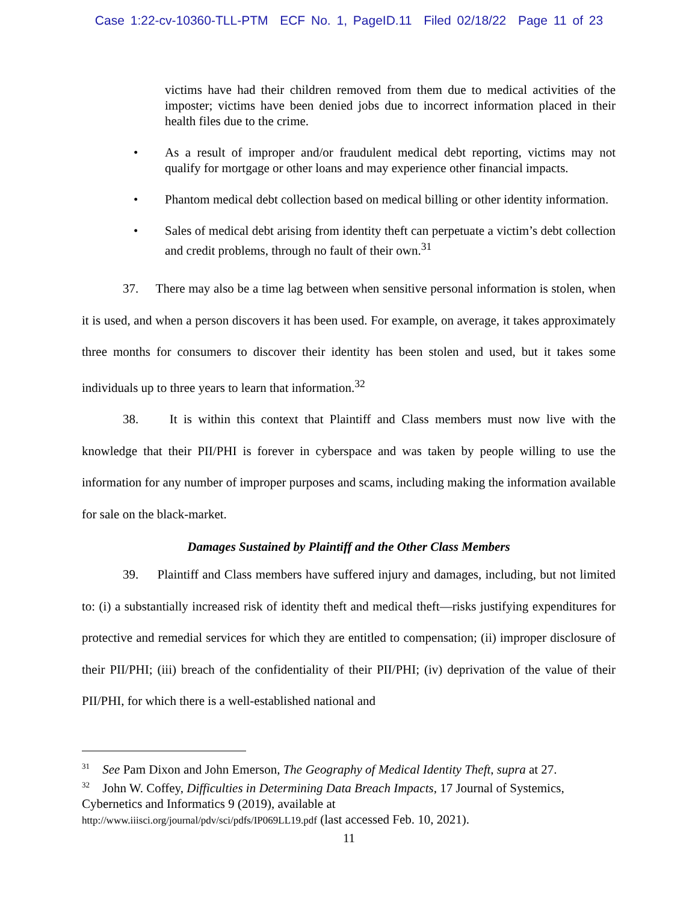Case 1:22-cv-10360-TLL-PTM ECF No. 1, PageID.11 Filed 02/18/22 Page 11 of 23
victims have had their children removed from them due to medical activities of the imposter; victims have been denied jobs due to incorrect information placed in their health files due to the crime.
• As a result of improper and/or fraudulent medical debt reporting, victims may not qualify for mortgage or other loans and may experience other financial impacts.
• Phantom medical debt collection based on medical billing or other identity information.
• Sales of medical debt arising from identity theft can perpetuate a victim’s debt collection and credit problems, through no fault of their own.<sup>31</sup>
37. There may also be a time lag between when sensitive personal information is stolen, when it is used, and when a person discovers it has been used. For example, on average, it takes approximately three months for consumers to discover their identity has been stolen and used, but it takes some individuals up to three years to learn that information.<sup>32</sup>
38. It is within this context that Plaintiff and Class members must now live with the knowledge that their PII/PHI is forever in cyberspace and was taken by people willing to use the information for any number of improper purposes and scams, including making the information available for sale on the black-market.
Damages Sustained by Plaintiff and the Other Class Members
39. Plaintiff and Class members have suffered injury and damages, including, but not limited to: (i) a substantially increased risk of identity theft and medical theft—risks justifying expenditures for protective and remedial services for which they are entitled to compensation; (ii) improper disclosure of their PII/PHI; (iii) breach of the confidentiality of their PII/PHI; (iv) deprivation of the value of their PII/PHI, for which there is a well-established national and
<sup>31</sup> See Pam Dixon and John Emerson, The Geography of Medical Identity Theft, supra at 27.
<sup>32</sup> John W. Coffey, Difficulties in Determining Data Breach Impacts, 17 Journal of Systemics, Cybernetics and Informatics 9 (2019), available at
http://www.iiisci.org/journal/pdv/sci/pdfs/IP069LL19.pdf (last accessed Feb. 10, 2021).
11